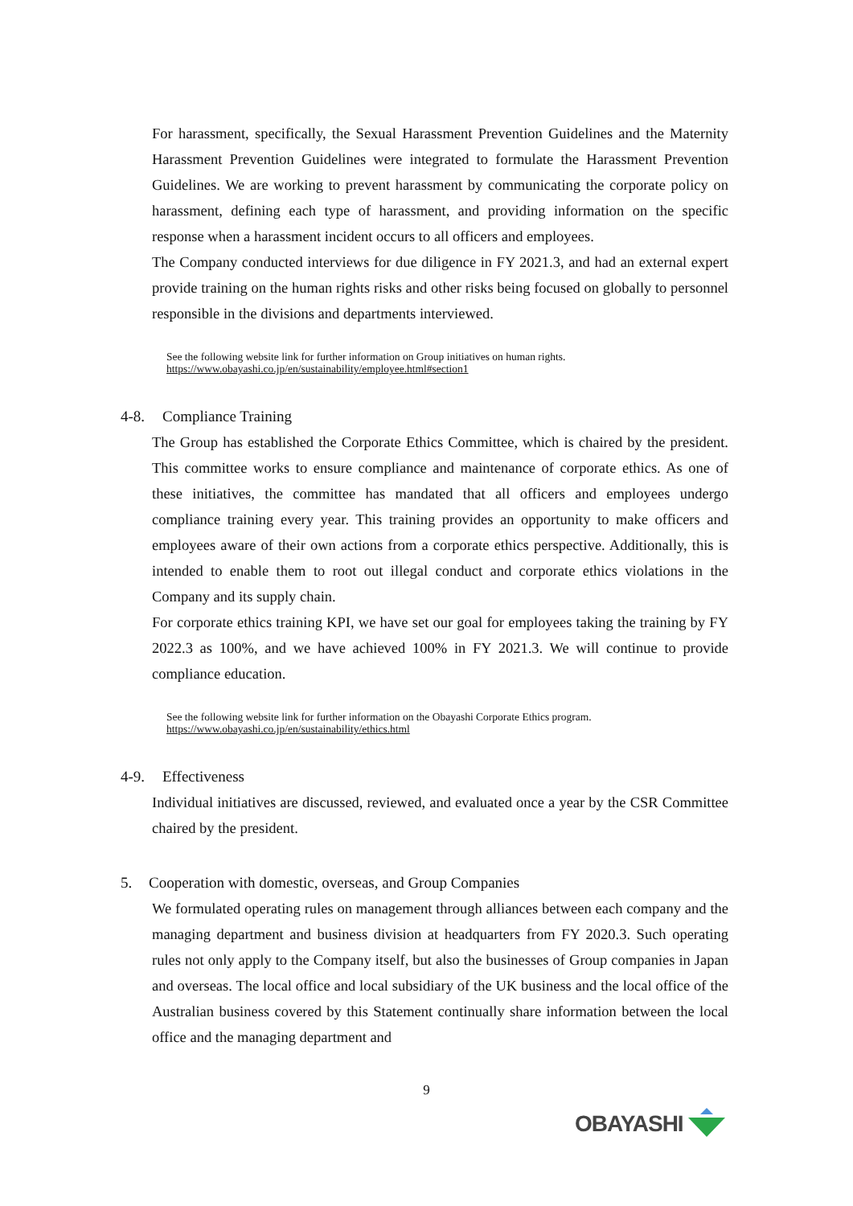For harassment, specifically, the Sexual Harassment Prevention Guidelines and the Maternity Harassment Prevention Guidelines were integrated to formulate the Harassment Prevention Guidelines. We are working to prevent harassment by communicating the corporate policy on harassment, defining each type of harassment, and providing information on the specific response when a harassment incident occurs to all officers and employees.
The Company conducted interviews for due diligence in FY 2021.3, and had an external expert provide training on the human rights risks and other risks being focused on globally to personnel responsible in the divisions and departments interviewed.
See the following website link for further information on Group initiatives on human rights.
https://www.obayashi.co.jp/en/sustainability/employee.html#section1
4-8. Compliance Training
The Group has established the Corporate Ethics Committee, which is chaired by the president. This committee works to ensure compliance and maintenance of corporate ethics. As one of these initiatives, the committee has mandated that all officers and employees undergo compliance training every year. This training provides an opportunity to make officers and employees aware of their own actions from a corporate ethics perspective. Additionally, this is intended to enable them to root out illegal conduct and corporate ethics violations in the Company and its supply chain.
For corporate ethics training KPI, we have set our goal for employees taking the training by FY 2022.3 as 100%, and we have achieved 100% in FY 2021.3. We will continue to provide compliance education.
See the following website link for further information on the Obayashi Corporate Ethics program.
https://www.obayashi.co.jp/en/sustainability/ethics.html
4-9. Effectiveness
Individual initiatives are discussed, reviewed, and evaluated once a year by the CSR Committee chaired by the president.
5. Cooperation with domestic, overseas, and Group Companies
We formulated operating rules on management through alliances between each company and the managing department and business division at headquarters from FY 2020.3. Such operating rules not only apply to the Company itself, but also the businesses of Group companies in Japan and overseas. The local office and local subsidiary of the UK business and the local office of the Australian business covered by this Statement continually share information between the local office and the managing department and
9
OBAYASHI